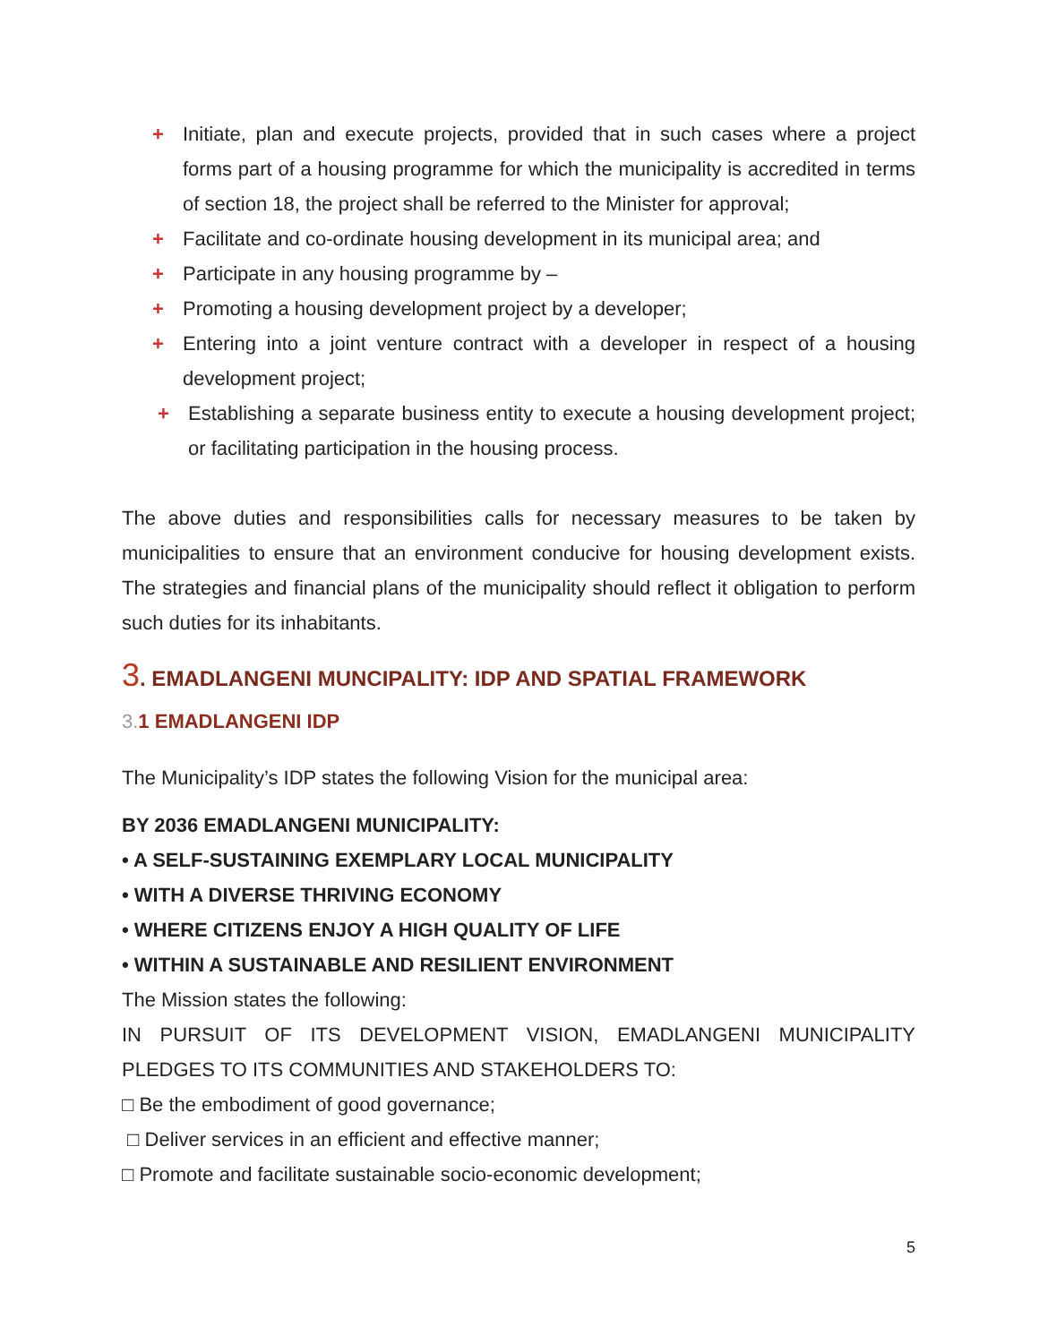+ Initiate, plan and execute projects, provided that in such cases where a project forms part of a housing programme for which the municipality is accredited in terms of section 18, the project shall be referred to the Minister for approval;
+ Facilitate and co-ordinate housing development in its municipal area; and
+ Participate in any housing programme by –
+ Promoting a housing development project by a developer;
+ Entering into a joint venture contract with a developer in respect of a housing development project;
+ Establishing a separate business entity to execute a housing development project; or facilitating participation in the housing process.
The above duties and responsibilities calls for necessary measures to be taken by municipalities to ensure that an environment conducive for housing development exists. The strategies and financial plans of the municipality should reflect it obligation to perform such duties for its inhabitants.
3. EMADLANGENI MUNCIPALITY: IDP AND SPATIAL FRAMEWORK
3. 1 EMADLANGENI IDP
The Municipality’s IDP states the following Vision for the municipal area:
BY 2036 EMADLANGENI MUNICIPALITY:
• A SELF-SUSTAINING EXEMPLARY LOCAL MUNICIPALITY
• WITH A DIVERSE THRIVING ECONOMY
• WHERE CITIZENS ENJOY A HIGH QUALITY OF LIFE
• WITHIN A SUSTAINABLE AND RESILIENT ENVIRONMENT
The Mission states the following:
IN PURSUIT OF ITS DEVELOPMENT VISION, EMADLANGENI MUNICIPALITY PLEDGES TO ITS COMMUNITIES AND STAKEHOLDERS TO:
□ Be the embodiment of good governance;
□ Deliver services in an efficient and effective manner;
□ Promote and facilitate sustainable socio-economic development;
5